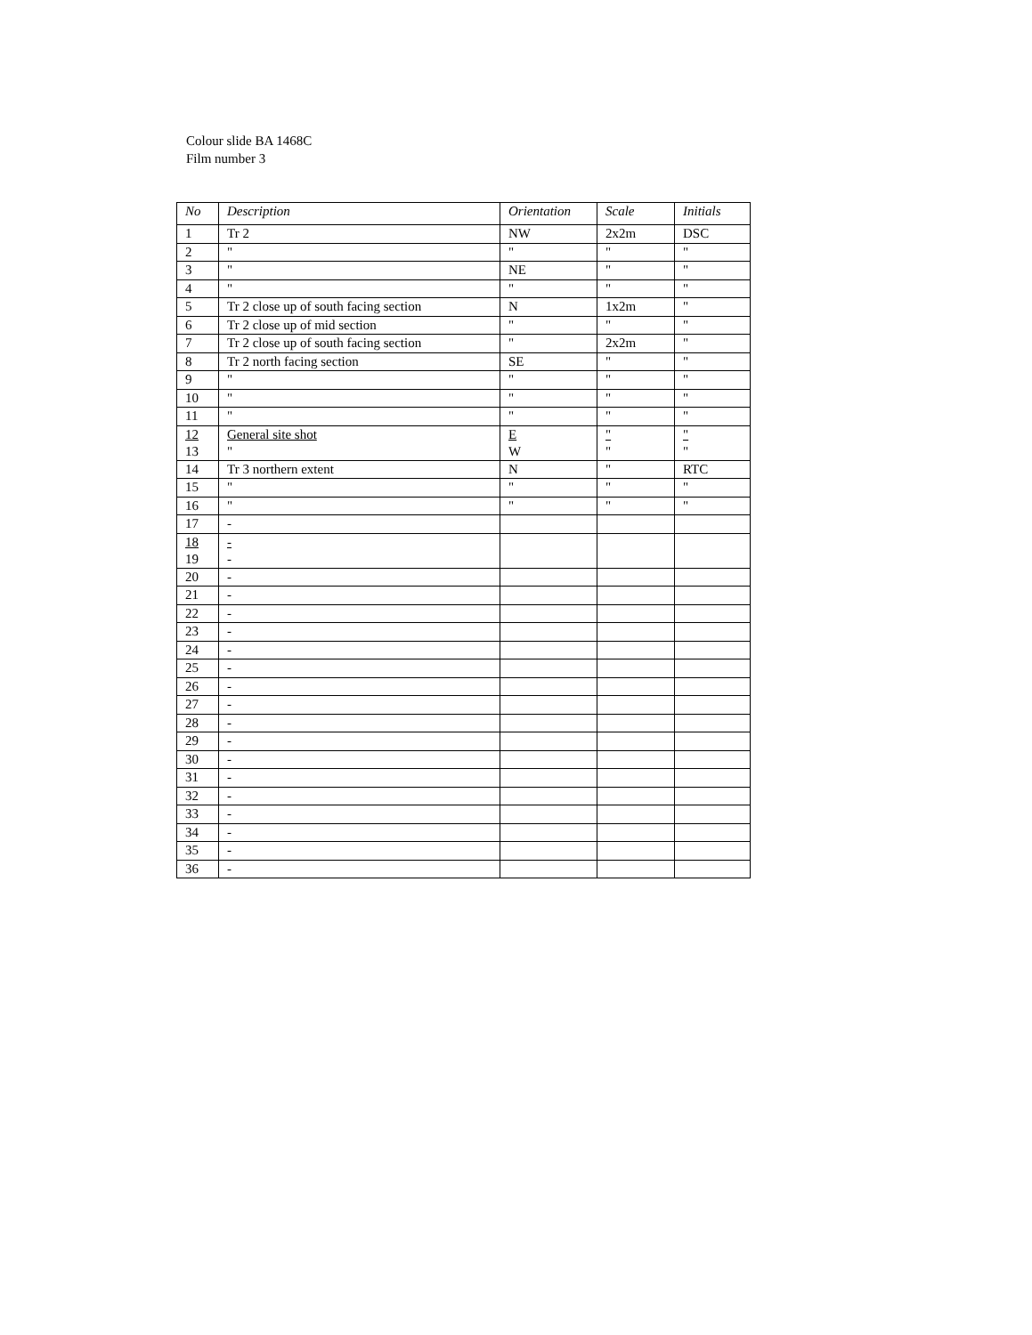Colour slide BA 1468C
Film number 3
| No | Description | Orientation | Scale | Initials |
| --- | --- | --- | --- | --- |
| 1 | Tr 2 | NW | 2x2m | DSC |
| 2 | " | " | " | " |
| 3 | " | NE | " | " |
| 4 | " | " | " | " |
| 5 | Tr 2 close up of south facing section | N | 1x2m | " |
| 6 | Tr 2 close up of mid section | " | " | " |
| 7 | Tr 2 close up of south facing section | " | 2x2m | " |
| 8 | Tr 2 north facing section | SE | " | " |
| 9 | " | " | " | " |
| 10 | " | " | " | " |
| 11 | " | " | " | " |
| 12 13 | General site shot " | E W | " " | " " |
| 14 | Tr 3 northern extent | N | " | RTC |
| 15 | " | " | " | " |
| 16 | " | " | " | " |
| 17 | - | | | |
| 18 19 | - - | | | |
| 20 | - | | | |
| 21 | - | | | |
| 22 | - | | | |
| 23 | - | | | |
| 24 | - | | | |
| 25 | - | | | |
| 26 | - | | | |
| 27 | - | | | |
| 28 | - | | | |
| 29 | - | | | |
| 30 | - | | | |
| 31 | - | | | |
| 32 | - | | | |
| 33 | - | | | |
| 34 | - | | | |
| 35 | - | | | |
| 36 | - | | | |